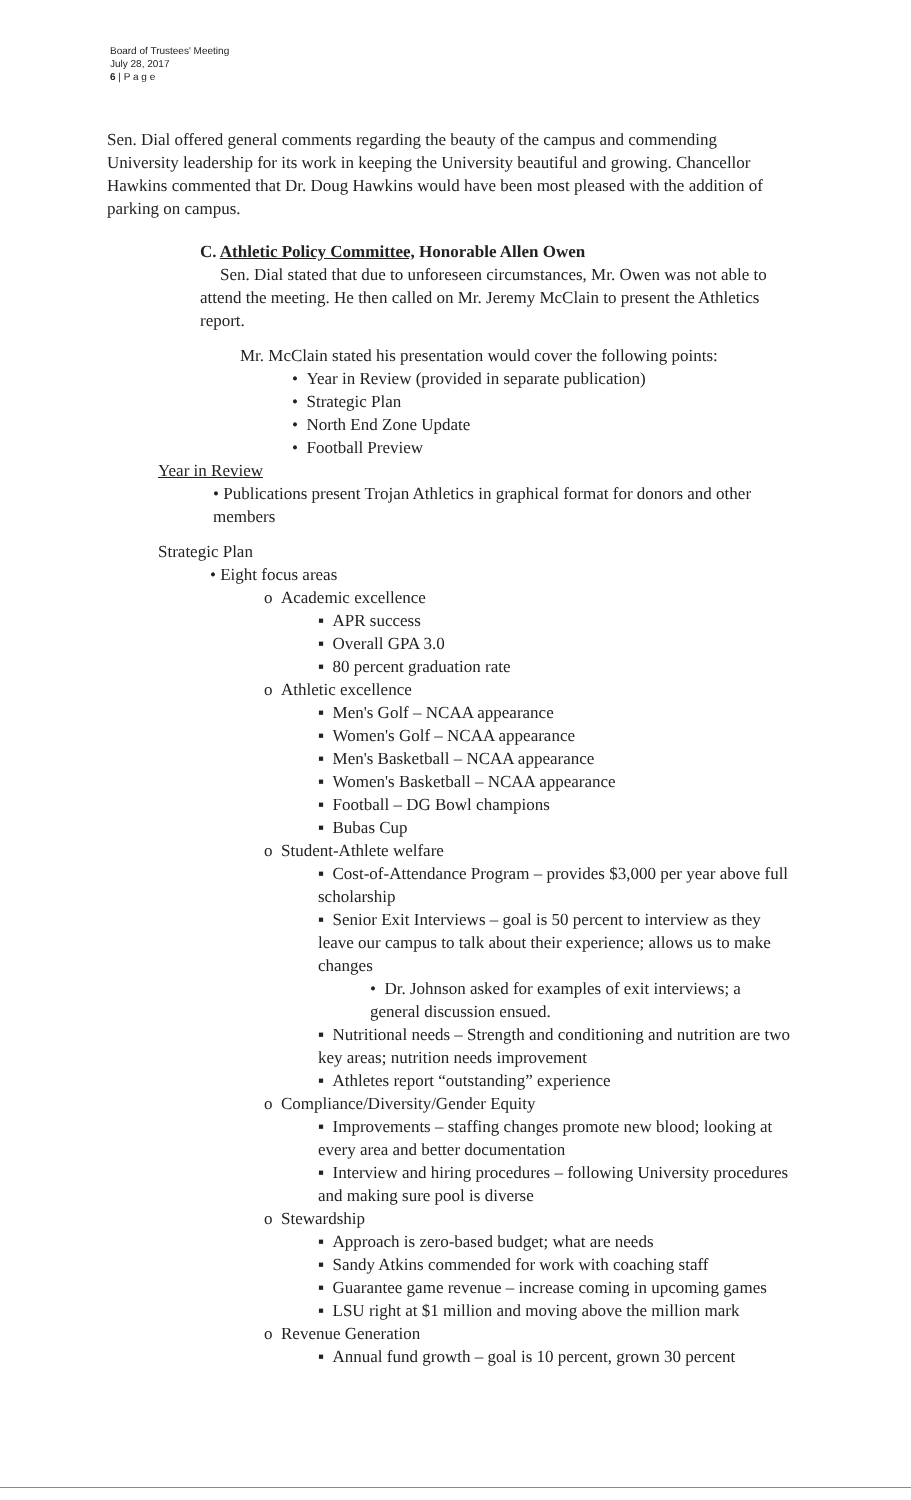Board of Trustees' Meeting
July 28, 2017
6 | P a g e
Sen. Dial offered general comments regarding the beauty of the campus and commending University leadership for its work in keeping the University beautiful and growing. Chancellor Hawkins commented that Dr. Doug Hawkins would have been most pleased with the addition of parking on campus.
C. Athletic Policy Committee, Honorable Allen Owen
Sen. Dial stated that due to unforeseen circumstances, Mr. Owen was not able to attend the meeting. He then called on Mr. Jeremy McClain to present the Athletics report.
Mr. McClain stated his presentation would cover the following points:
• Year in Review (provided in separate publication)
• Strategic Plan
• North End Zone Update
• Football Preview
Year in Review
• Publications present Trojan Athletics in graphical format for donors and other members
Strategic Plan
• Eight focus areas
o Academic excellence
▪ APR success
▪ Overall GPA 3.0
▪ 80 percent graduation rate
o Athletic excellence
▪ Men's Golf – NCAA appearance
▪ Women's Golf – NCAA appearance
▪ Men's Basketball – NCAA appearance
▪ Women's Basketball – NCAA appearance
▪ Football – DG Bowl champions
▪ Bubas Cup
o Student-Athlete welfare
▪ Cost-of-Attendance Program – provides $3,000 per year above full scholarship
▪ Senior Exit Interviews – goal is 50 percent to interview as they leave our campus to talk about their experience; allows us to make changes
• Dr. Johnson asked for examples of exit interviews; a general discussion ensued.
▪ Nutritional needs – Strength and conditioning and nutrition are two key areas; nutrition needs improvement
▪ Athletes report “outstanding” experience
o Compliance/Diversity/Gender Equity
▪ Improvements – staffing changes promote new blood; looking at every area and better documentation
▪ Interview and hiring procedures – following University procedures and making sure pool is diverse
o Stewardship
▪ Approach is zero-based budget; what are needs
▪ Sandy Atkins commended for work with coaching staff
▪ Guarantee game revenue – increase coming in upcoming games
▪ LSU right at $1 million and moving above the million mark
o Revenue Generation
▪ Annual fund growth – goal is 10 percent, grown 30 percent